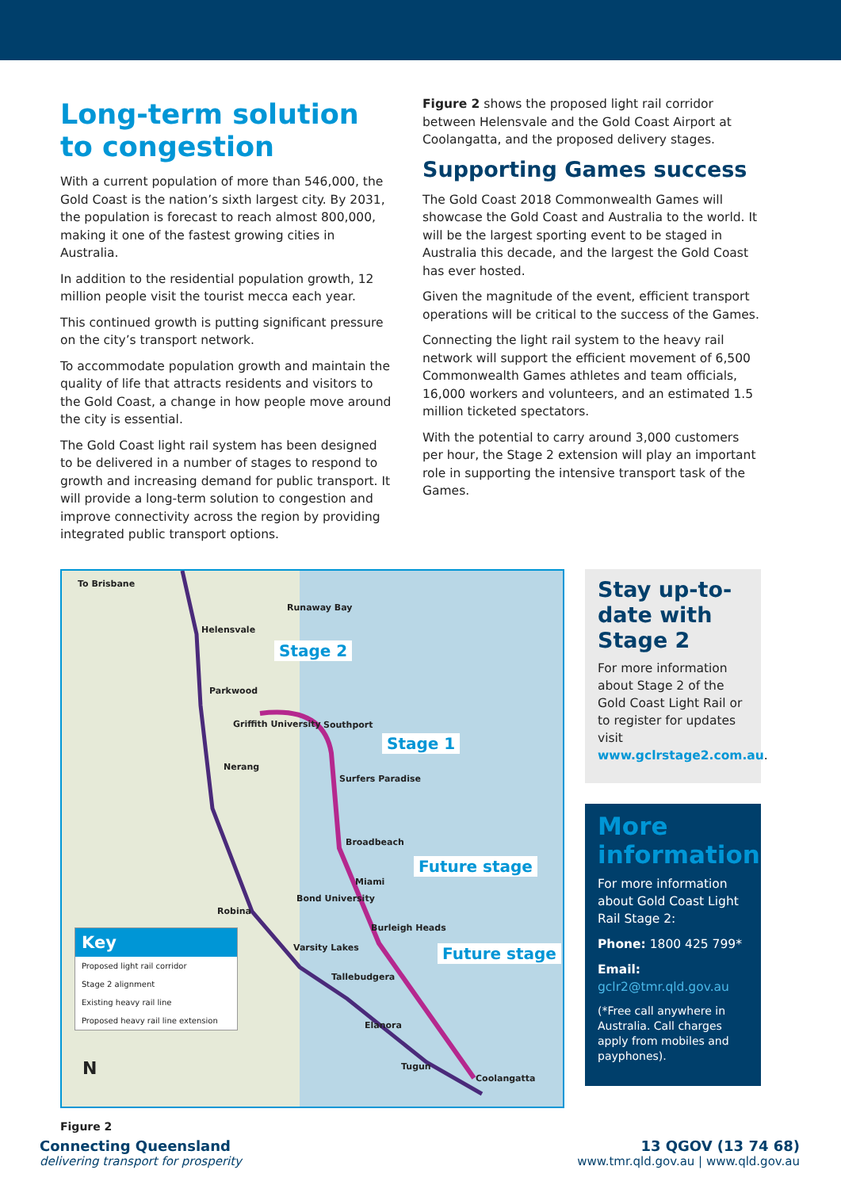Long-term solution to congestion
With a current population of more than 546,000, the Gold Coast is the nation’s sixth largest city. By 2031, the population is forecast to reach almost 800,000, making it one of the fastest growing cities in Australia.
In addition to the residential population growth, 12 million people visit the tourist mecca each year.
This continued growth is putting significant pressure on the city’s transport network.
To accommodate population growth and maintain the quality of life that attracts residents and visitors to the Gold Coast, a change in how people move around the city is essential.
The Gold Coast light rail system has been designed to be delivered in a number of stages to respond to growth and increasing demand for public transport. It will provide a long-term solution to congestion and improve connectivity across the region by providing integrated public transport options.
Figure 2 shows the proposed light rail corridor between Helensvale and the Gold Coast Airport at Coolangatta, and the proposed delivery stages.
Supporting Games success
The Gold Coast 2018 Commonwealth Games will showcase the Gold Coast and Australia to the world. It will be the largest sporting event to be staged in Australia this decade, and the largest the Gold Coast has ever hosted.
Given the magnitude of the event, efficient transport operations will be critical to the success of the Games.
Connecting the light rail system to the heavy rail network will support the efficient movement of 6,500 Commonwealth Games athletes and team officials, 16,000 workers and volunteers, and an estimated 1.5 million ticketed spectators.
With the potential to carry around 3,000 customers per hour, the Stage 2 extension will play an important role in supporting the intensive transport task of the Games.
To Brisbane
Runaway Bay
Helensvale
Stage 2
Parkwood
Griffith University Southport
Stage 1
Nerang
Surfers Paradise
Broadbeach
Future stage
Miami
Bond University
Robina
Burleigh Heads
Varsity Lakes Future stage
Tallebudgera
Elanora
Tugun
Coolangatta N
Key
Proposed light rail corridor
Stage 2 alignment
Existing heavy rail line
Proposed heavy rail line extension
Figure 2
Stay up-to-date with Stage 2
For more information about Stage 2 of the Gold Coast Light Rail or to register for updates visit www.gclrstage2.com.au.
More information
For more information about Gold Coast Light Rail Stage 2:
Phone: 1800 425 799*
Email:
gclr2@tmr.qld.gov.au
(*Free call anywhere in Australia. Call charges apply from mobiles and payphones).
Connecting Queensland
delivering transport for prosperity
13 QGOV (13 74 68)
www.tmr.qld.gov.au | www.qld.gov.au